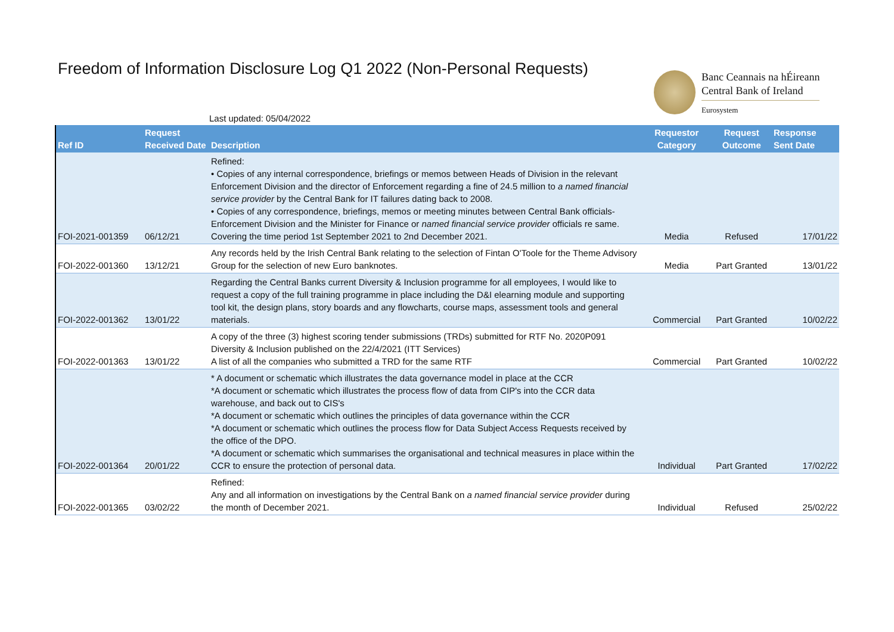Freedom of Information Disclosure Log Q1 2022 (Non-Personal Requests)
Banc Ceannais na hÉireann
Central Bank of Ireland
Eurosystem
Last updated: 05/04/2022
| Ref ID | Request Received Date | Description | Requestor Category | Request Outcome | Response Sent Date |
| --- | --- | --- | --- | --- | --- |
| FOI-2021-001359 | 06/12/21 | Refined: • Copies of any internal correspondence, briefings or memos between Heads of Division in the relevant Enforcement Division and the director of Enforcement regarding a fine of 24.5 million to a named financial service provider by the Central Bank for IT failures dating back to 2008. • Copies of any correspondence, briefings, memos or meeting minutes between Central Bank officials- Enforcement Division and the Minister for Finance or named financial service provider officials re same. Covering the time period 1st September 2021 to 2nd December 2021. | Media | Refused | 17/01/22 |
| FOI-2022-001360 | 13/12/21 | Any records held by the Irish Central Bank relating to the selection of Fintan O'Toole for the Theme Advisory Group for the selection of new Euro banknotes. | Media | Part Granted | 13/01/22 |
| FOI-2022-001362 | 13/01/22 | Regarding the Central Banks current Diversity & Inclusion programme for all employees, I would like to request a copy of the full training programme in place including the D&I elearning module and supporting tool kit, the design plans, story boards and any flowcharts, course maps, assessment tools and general materials. | Commercial | Part Granted | 10/02/22 |
| FOI-2022-001363 | 13/01/22 | A copy of the three (3) highest scoring tender submissions (TRDs) submitted for RTF No. 2020P091 Diversity & Inclusion published on the 22/4/2021 (ITT Services) A list of all the companies who submitted a TRD for the same RTF | Commercial | Part Granted | 10/02/22 |
| FOI-2022-001364 | 20/01/22 | * A document or schematic which illustrates the data governance model in place at the CCR *A document or schematic which illustrates the process flow of data from CIP's into the CCR data warehouse, and back out to CIS's *A document or schematic which outlines the principles of data governance within the CCR *A document or schematic which outlines the process flow for Data Subject Access Requests received by the office of the DPO. *A document or schematic which summarises the organisational and technical measures in place within the CCR to ensure the protection of personal data. | Individual | Part Granted | 17/02/22 |
| FOI-2022-001365 | 03/02/22 | Refined: Any and all information on investigations by the Central Bank on a named financial service provider during the month of December 2021. | Individual | Refused | 25/02/22 |